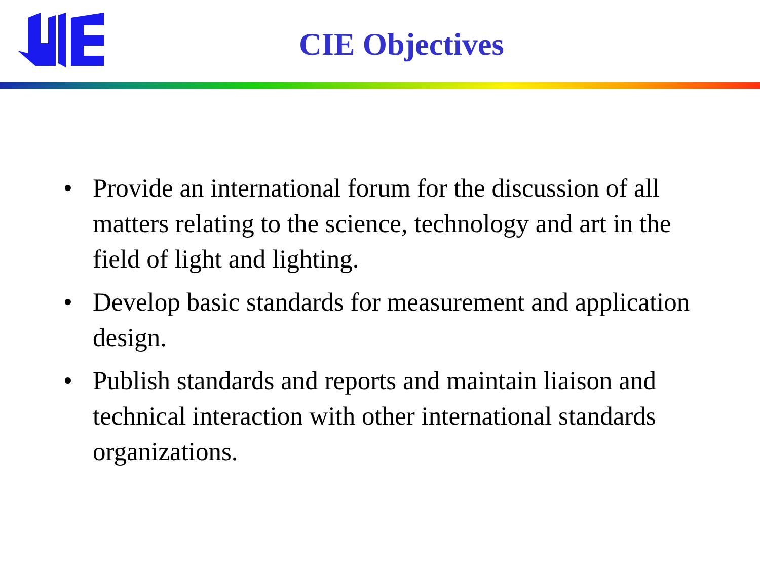CIE Objectives
• Provide an international forum for the discussion of all matters relating to the science, technology and art in the field of light and lighting.
• Develop basic standards for measurement and application design.
• Publish standards and reports and maintain liaison and technical interaction with other international standards organizations.